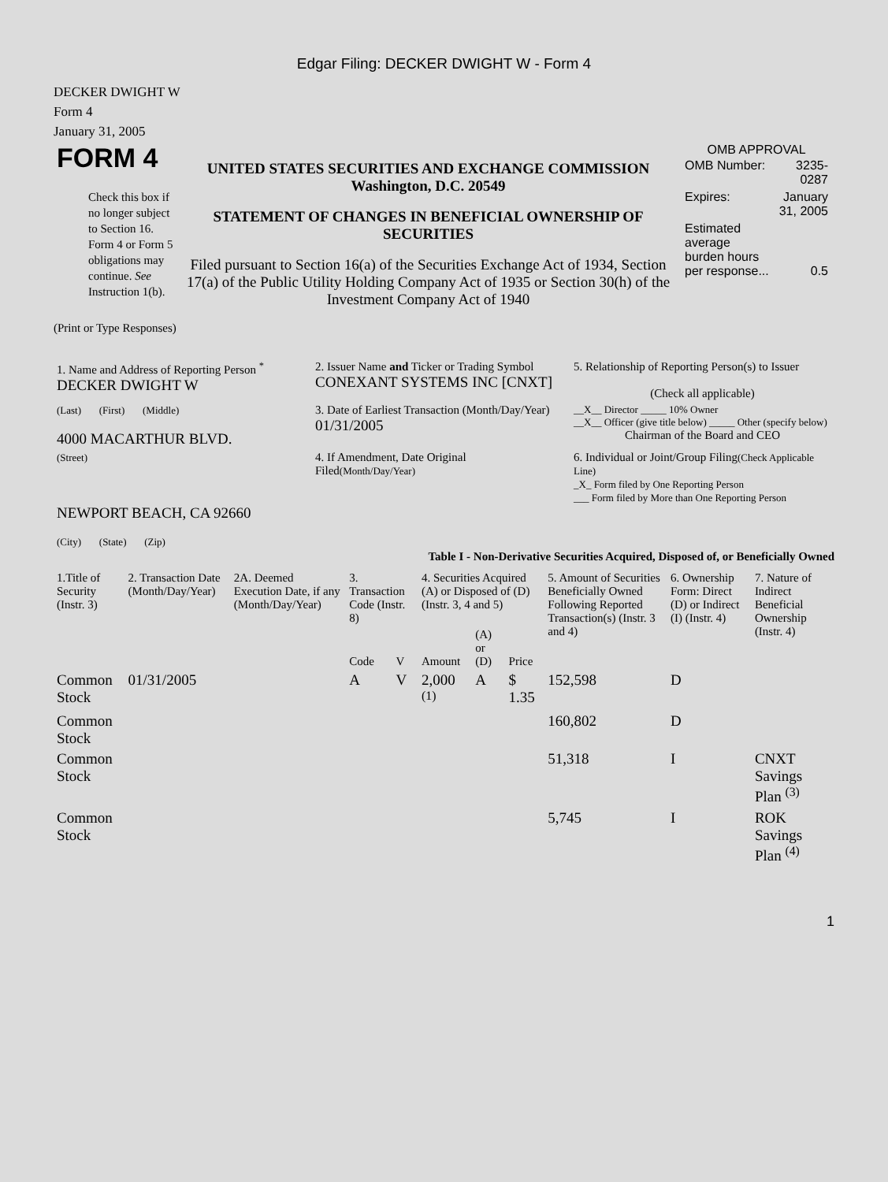Edgar Filing: DECKER DWIGHT W - Form 4
DECKER DWIGHT W
Form 4
January 31, 2005
| FORM 4 Check this box if no longer subject to Section 16. Form 4 or Form 5 obligations may continue. See Instruction 1(b). | UNITED STATES SECURITIES AND EXCHANGE COMMISSION Washington, D.C. 20549 STATEMENT OF CHANGES IN BENEFICIAL OWNERSHIP OF SECURITIES Filed pursuant to Section 16(a) of the Securities Exchange Act of 1934, Section 17(a) of the Public Utility Holding Company Act of 1935 or Section 30(h) of the Investment Company Act of 1940 | OMB APPROVAL / OMB Number: / 3235-0287 / / Expires: / January 31, 2005 / / Estimated average burden hours per response... / 0.5 / |
(Print or Type Responses)
| 1. Name and Address of Reporting Person <sup>*</sup> DECKER DWIGHT W | 2. Issuer Name and Ticker or Trading Symbol CONEXANT SYSTEMS INC [CNXT] | 5. Relationship of Reporting Person(s) to Issuer (Check all applicable) |
| (Last) (First) (Middle) 4000 MACARTHUR BLVD. | 3. Date of Earliest Transaction (Month/Day/Year) 01/31/2005 | __X__ Director _____ 10% Owner __X__ Officer (give title below) _____ Other (specify below) Chairman of the Board and CEO |
| (Street) NEWPORT BEACH, CA 92660 (City) (State) (Zip) | 4. If Amendment, Date Original Filed (Month/Day/Year) | 6. Individual or Joint/Group Filing (Check Applicable Line) _X_ Form filed by One Reporting Person ___ Form filed by More than One Reporting Person |
Table I - Non-Derivative Securities Acquired, Disposed of, or Beneficially Owned
| 1.Title of Security (Instr. 3) | 2. Transaction Date (Month/Day/Year) | 2A. Deemed Execution Date, if any (Month/Day/Year) | 3. Transaction Code (Instr. 8) | | 4. Securities Acquired (A) or Disposed of (D) (Instr. 3, 4 and 5) | | | 5. Amount of Securities Beneficially Owned Following Reported Transaction(s) (Instr. 3 and 4) | 6. Ownership Form: Direct (D) or Indirect (I) (Instr. 4) | 7. Nature of Indirect Beneficial Ownership (Instr. 4) |
| --- | --- | --- | --- | --- | --- | --- | --- | --- | --- | --- |
| | | | Code | V | Amount | (A) or (D) | Price | | | |
| Common Stock | 01/31/2005 | | A | V | 2,000 <sup>(1)</sup> | A | $ 1.35 | 152,598 | D | |
| Common Stock | | | | | | | | 160,802 | D | |
| Common Stock | | | | | | | | 51,318 | I | CNXT Savings Plan <sup>(3)</sup> |
| Common Stock | | | | | | | | 5,745 | I | ROK Savings Plan <sup>(4)</sup> |
1